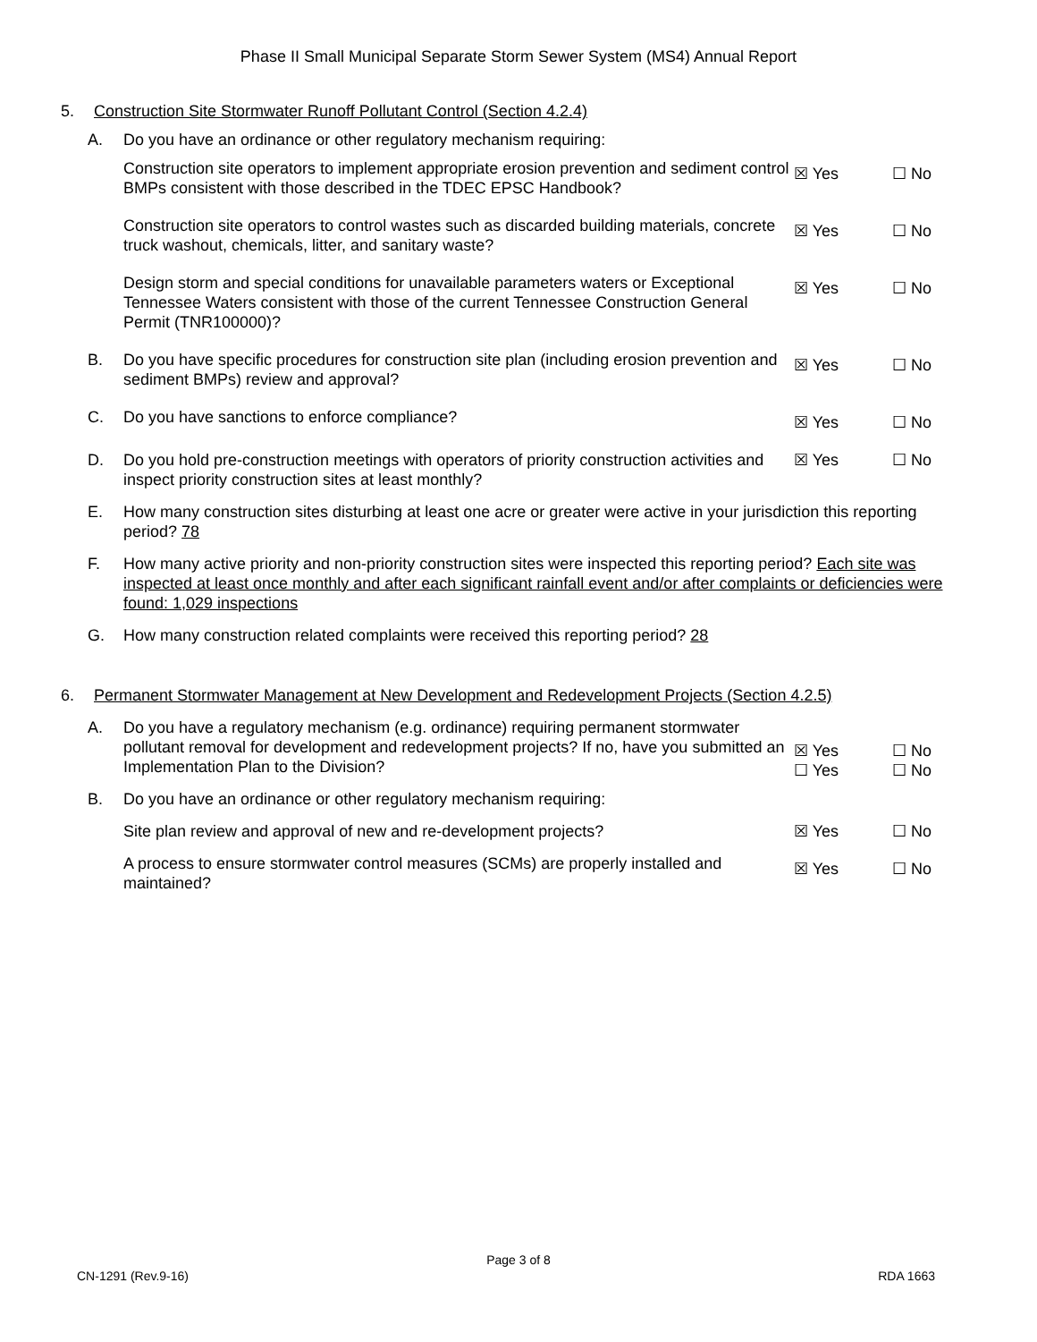Phase II Small Municipal Separate Storm Sewer System (MS4) Annual Report
5. Construction Site Stormwater Runoff Pollutant Control (Section 4.2.4)
A. Do you have an ordinance or other regulatory mechanism requiring:
Construction site operators to implement appropriate erosion prevention and sediment control BMPs consistent with those described in the TDEC EPSC Handbook? ☒ Yes ☐ No
Construction site operators to control wastes such as discarded building materials, concrete truck washout, chemicals, litter, and sanitary waste? ☒ Yes ☐ No
Design storm and special conditions for unavailable parameters waters or Exceptional Tennessee Waters consistent with those of the current Tennessee Construction General Permit (TNR100000)? ☒ Yes ☐ No
B. Do you have specific procedures for construction site plan (including erosion prevention and sediment BMPs) review and approval? ☒ Yes ☐ No
C. Do you have sanctions to enforce compliance? ☒ Yes ☐ No
D. Do you hold pre-construction meetings with operators of priority construction activities and inspect priority construction sites at least monthly? ☒ Yes ☐ No
E. How many construction sites disturbing at least one acre or greater were active in your jurisdiction this reporting period? 78
F. How many active priority and non-priority construction sites were inspected this reporting period? Each site was inspected at least once monthly and after each significant rainfall event and/or after complaints or deficiencies were found: 1,029 inspections
G. How many construction related complaints were received this reporting period? 28
6. Permanent Stormwater Management at New Development and Redevelopment Projects (Section 4.2.5)
A. Do you have a regulatory mechanism (e.g. ordinance) requiring permanent stormwater pollutant removal for development and redevelopment projects? If no, have you submitted an Implementation Plan to the Division? ☒ Yes
☐ Yes ☐ No
☐ No
B. Do you have an ordinance or other regulatory mechanism requiring:
Site plan review and approval of new and re-development projects? ☒ Yes ☐ No
A process to ensure stormwater control measures (SCMs) are properly installed and maintained? ☒ Yes ☐ No
Page 3 of 8
CN-1291 (Rev.9-16) RDA 1663